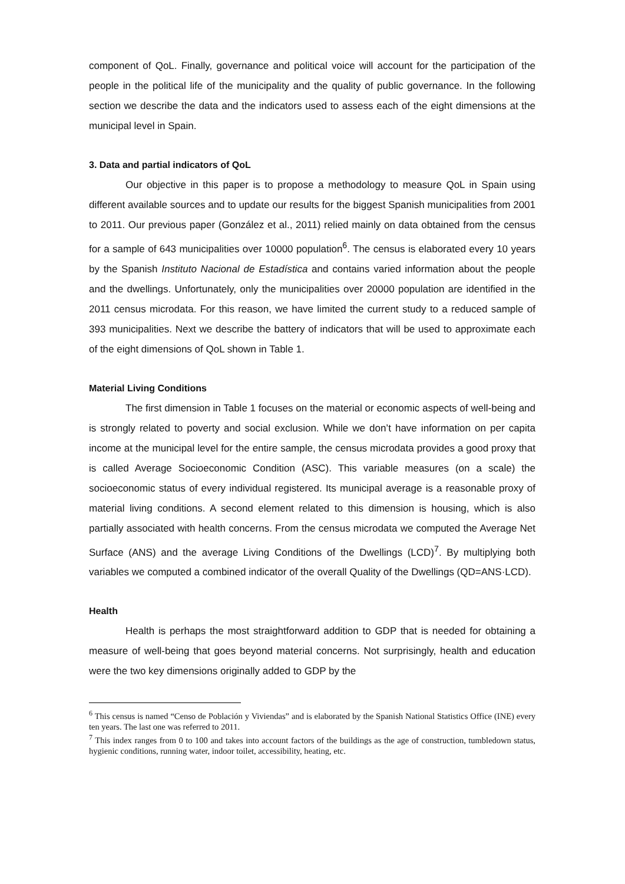component of QoL. Finally, governance and political voice will account for the participation of the people in the political life of the municipality and the quality of public governance. In the following section we describe the data and the indicators used to assess each of the eight dimensions at the municipal level in Spain.
3. Data and partial indicators of QoL
Our objective in this paper is to propose a methodology to measure QoL in Spain using different available sources and to update our results for the biggest Spanish municipalities from 2001 to 2011. Our previous paper (González et al., 2011) relied mainly on data obtained from the census for a sample of 643 municipalities over 10000 population<sup>6</sup>. The census is elaborated every 10 years by the Spanish Instituto Nacional de Estadística and contains varied information about the people and the dwellings. Unfortunately, only the municipalities over 20000 population are identified in the 2011 census microdata. For this reason, we have limited the current study to a reduced sample of 393 municipalities. Next we describe the battery of indicators that will be used to approximate each of the eight dimensions of QoL shown in Table 1.
Material Living Conditions
The first dimension in Table 1 focuses on the material or economic aspects of well-being and is strongly related to poverty and social exclusion. While we don’t have information on per capita income at the municipal level for the entire sample, the census microdata provides a good proxy that is called Average Socioeconomic Condition (ASC). This variable measures (on a scale) the socioeconomic status of every individual registered. Its municipal average is a reasonable proxy of material living conditions. A second element related to this dimension is housing, which is also partially associated with health concerns. From the census microdata we computed the Average Net Surface (ANS) and the average Living Conditions of the Dwellings (LCD)<sup>7</sup>. By multiplying both variables we computed a combined indicator of the overall Quality of the Dwellings (QD=ANS·LCD).
Health
Health is perhaps the most straightforward addition to GDP that is needed for obtaining a measure of well-being that goes beyond material concerns. Not surprisingly, health and education were the two key dimensions originally added to GDP by the
<sup>6</sup> This census is named “Censo de Población y Viviendas” and is elaborated by the Spanish National Statistics Office (INE) every ten years. The last one was referred to 2011.
<sup>7</sup> This index ranges from 0 to 100 and takes into account factors of the buildings as the age of construction, tumbledown status, hygienic conditions, running water, indoor toilet, accessibility, heating, etc.